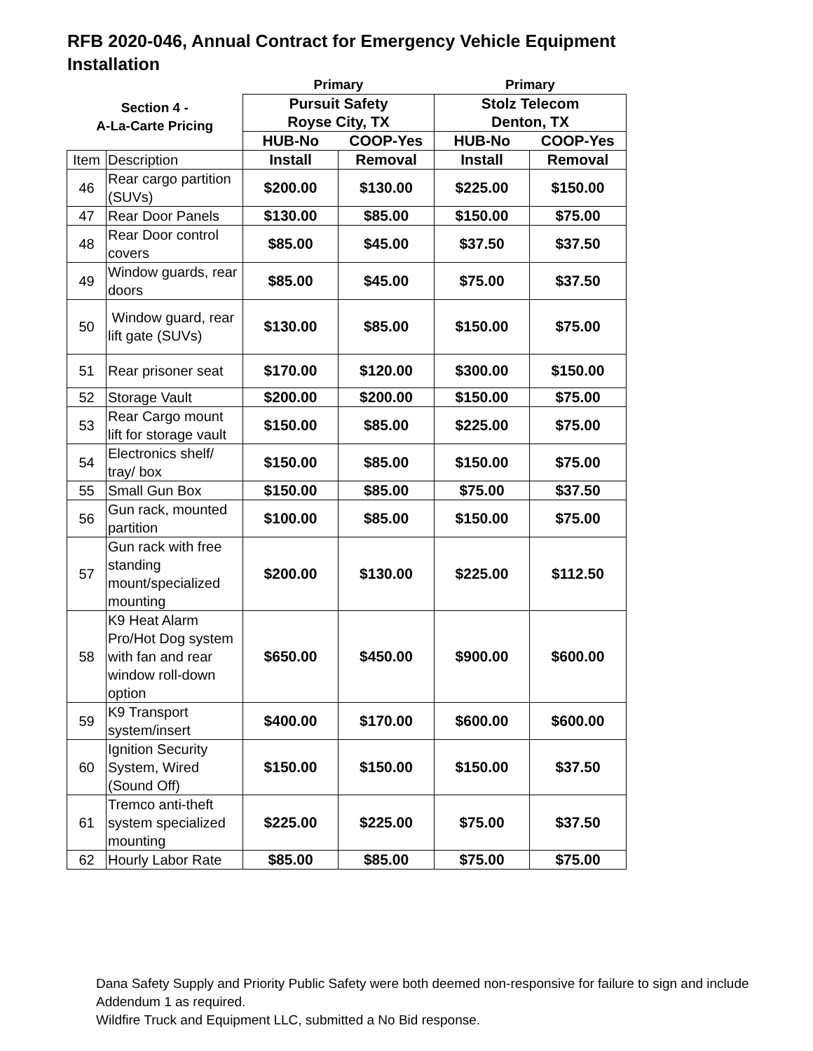RFB 2020-046, Annual Contract for Emergency Vehicle Equipment Installation
| | | Primary | | Primary | |
| Section 4 - A-La-Carte Pricing | | Pursuit Safety Royse City, TX | | Stolz Telecom Denton, TX | |
| | | HUB-No | COOP-Yes | HUB-No | COOP-Yes |
| Item | Description | Install | Removal | Install | Removal |
| 46 | Rear cargo partition (SUVs) | $200.00 | $130.00 | $225.00 | $150.00 |
| 47 | Rear Door Panels | $130.00 | $85.00 | $150.00 | $75.00 |
| 48 | Rear Door control covers | $85.00 | $45.00 | $37.50 | $37.50 |
| 49 | Window guards, rear doors | $85.00 | $45.00 | $75.00 | $37.50 |
| 50 | Window guard, rear lift gate (SUVs) | $130.00 | $85.00 | $150.00 | $75.00 |
| 51 | Rear prisoner seat | $170.00 | $120.00 | $300.00 | $150.00 |
| 52 | Storage Vault | $200.00 | $200.00 | $150.00 | $75.00 |
| 53 | Rear Cargo mount lift for storage vault | $150.00 | $85.00 | $225.00 | $75.00 |
| 54 | Electronics shelf/ tray/ box | $150.00 | $85.00 | $150.00 | $75.00 |
| 55 | Small Gun Box | $150.00 | $85.00 | $75.00 | $37.50 |
| 56 | Gun rack, mounted partition | $100.00 | $85.00 | $150.00 | $75.00 |
| 57 | Gun rack with free standing mount/specialized mounting | $200.00 | $130.00 | $225.00 | $112.50 |
| 58 | K9 Heat Alarm Pro/Hot Dog system with fan and rear window roll-down option | $650.00 | $450.00 | $900.00 | $600.00 |
| 59 | K9 Transport system/insert | $400.00 | $170.00 | $600.00 | $600.00 |
| 60 | Ignition Security System, Wired (Sound Off) | $150.00 | $150.00 | $150.00 | $37.50 |
| 61 | Tremco anti-theft system specialized mounting | $225.00 | $225.00 | $75.00 | $37.50 |
| 62 | Hourly Labor Rate | $85.00 | $85.00 | $75.00 | $75.00 |
Dana Safety Supply and Priority Public Safety were both deemed non-responsive for failure to sign and include Addendum 1 as required.
Wildfire Truck and Equipment LLC, submitted a No Bid response.